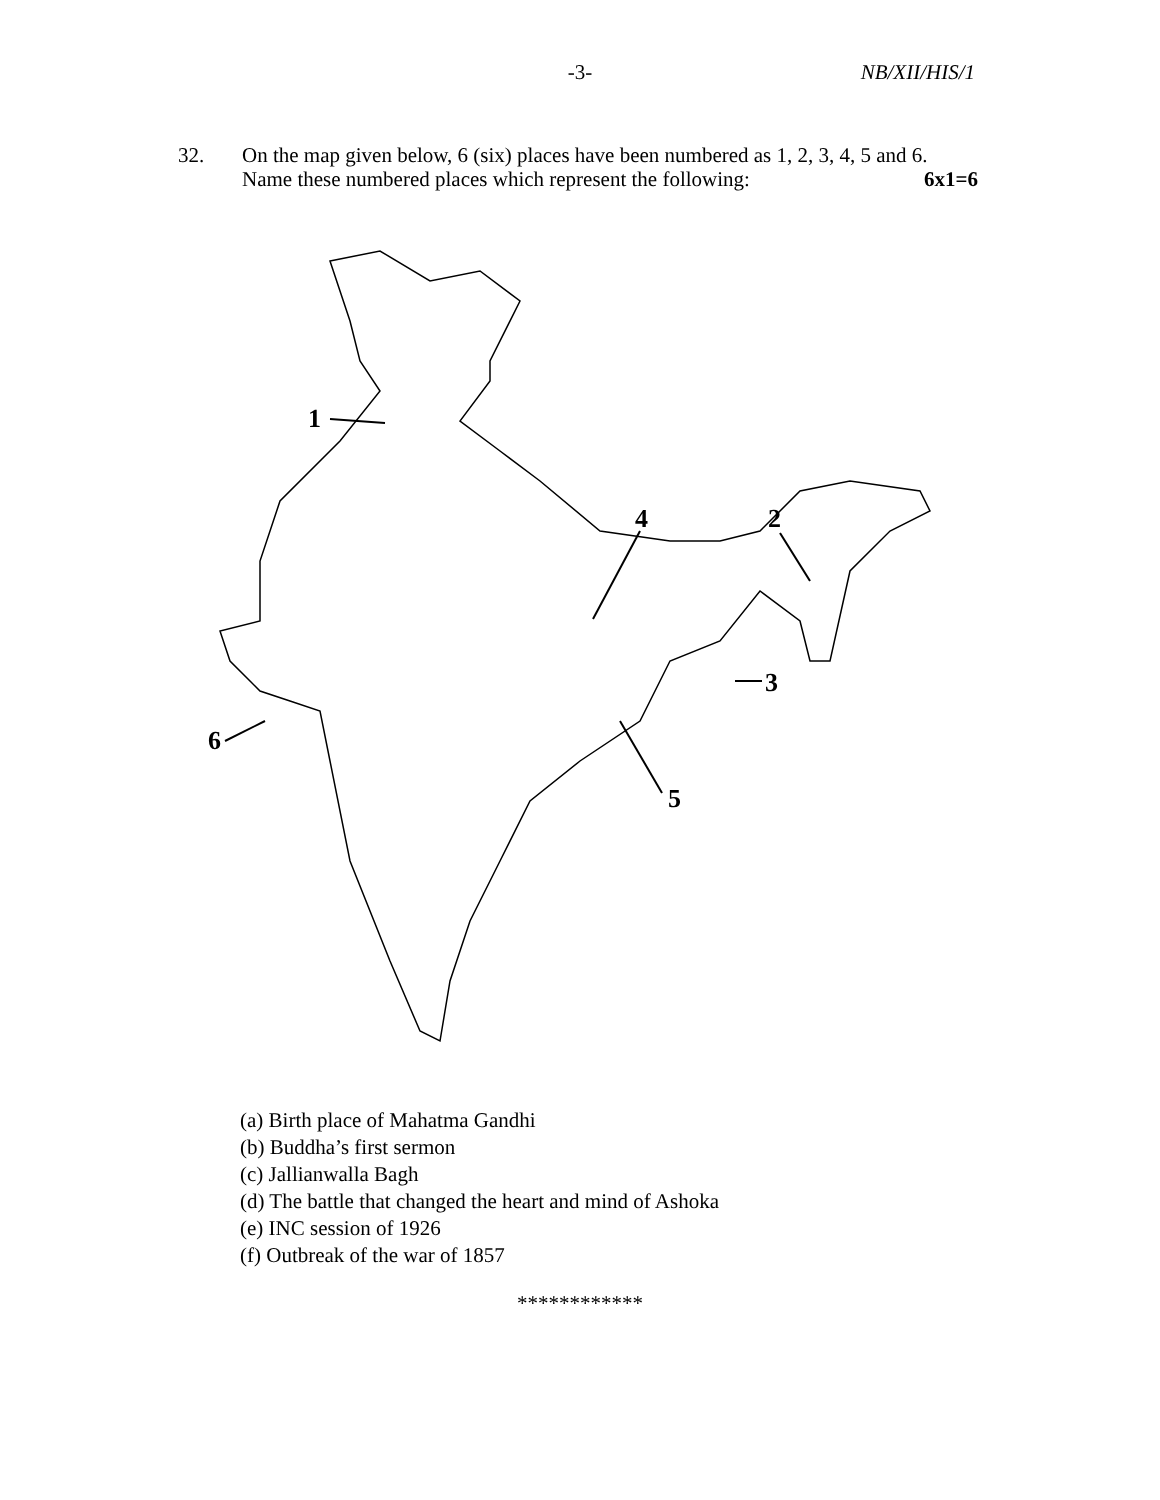-3-
NB/XII/HIS/1
32. On the map given below, 6 (six) places have been numbered as 1, 2, 3, 4, 5 and 6. Name these numbered places which represent the following: 6x1=6
1
2
3
4
5
6
(a) Birth place of Mahatma Gandhi
(b) Buddha’s first sermon
(c) Jallianwalla Bagh
(d) The battle that changed the heart and mind of Ashoka
(e) INC session of 1926
(f) Outbreak of the war of 1857
************